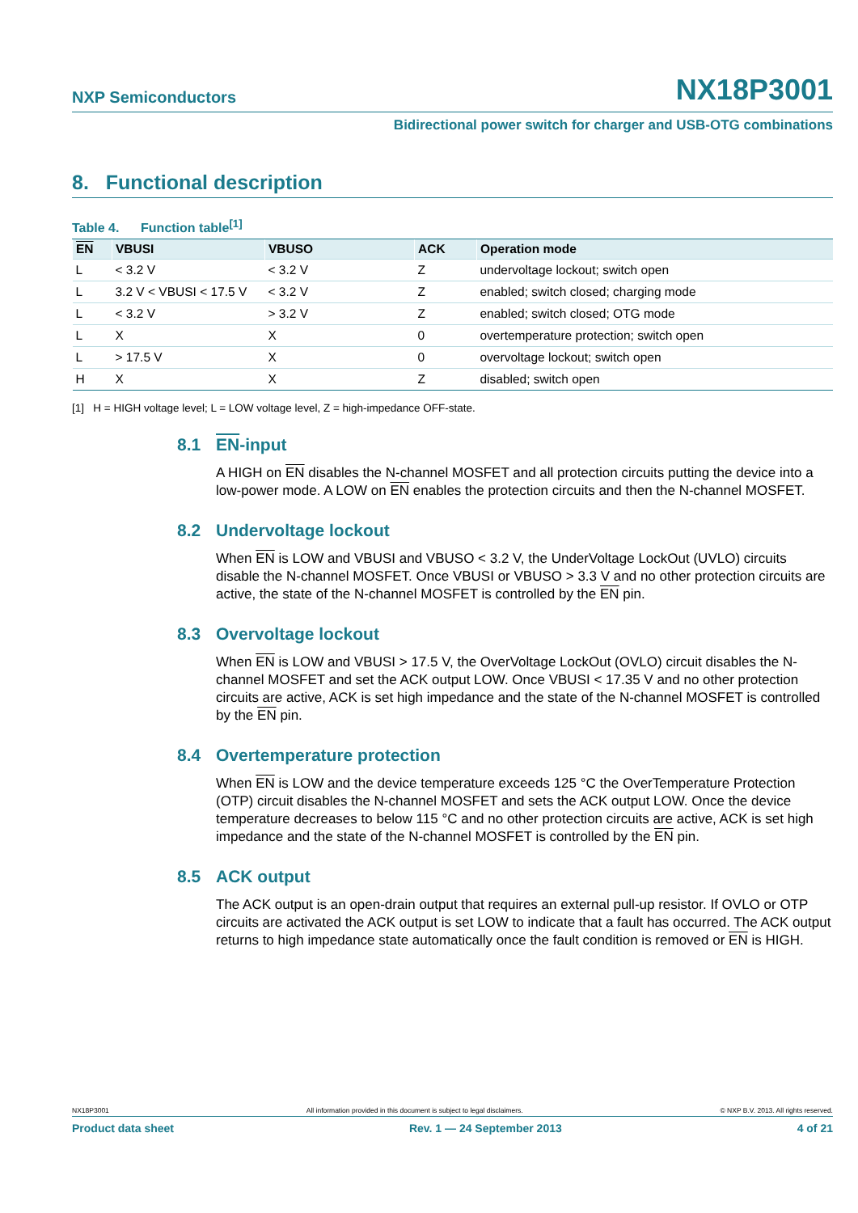NXP Semiconductors NX18P3001
Bidirectional power switch for charger and USB-OTG combinations
8. Functional description
Table 4. Function table<sup>[1]</sup>
| EN | VBUSI | VBUSO | ACK | Operation mode |
| --- | --- | --- | --- | --- |
| L | < 3.2 V | < 3.2 V | Z | undervoltage lockout; switch open |
| L | 3.2 V < VBUSI < 17.5 V | < 3.2 V | Z | enabled; switch closed; charging mode |
| L | < 3.2 V | > 3.2 V | Z | enabled; switch closed; OTG mode |
| L | X | X | 0 | overtemperature protection; switch open |
| L | > 17.5 V | X | 0 | overvoltage lockout; switch open |
| H | X | X | Z | disabled; switch open |
[1] H = HIGH voltage level; L = LOW voltage level, Z = high-impedance OFF-state.
8.1 EN-input
A HIGH on EN disables the N-channel MOSFET and all protection circuits putting the device into a low-power mode. A LOW on EN enables the protection circuits and then the N-channel MOSFET.
8.2 Undervoltage lockout
When EN is LOW and VBUSI and VBUSO < 3.2 V, the UnderVoltage LockOut (UVLO) circuits disable the N-channel MOSFET. Once VBUSI or VBUSO > 3.3 V and no other protection circuits are active, the state of the N-channel MOSFET is controlled by the EN pin.
8.3 Overvoltage lockout
When EN is LOW and VBUSI > 17.5 V, the OverVoltage LockOut (OVLO) circuit disables the N-channel MOSFET and set the ACK output LOW. Once VBUSI < 17.35 V and no other protection circuits are active, ACK is set high impedance and the state of the N-channel MOSFET is controlled by the EN pin.
8.4 Overtemperature protection
When EN is LOW and the device temperature exceeds 125 °C the OverTemperature Protection (OTP) circuit disables the N-channel MOSFET and sets the ACK output LOW. Once the device temperature decreases to below 115 °C and no other protection circuits are active, ACK is set high impedance and the state of the N-channel MOSFET is controlled by the EN pin.
8.5 ACK output
The ACK output is an open-drain output that requires an external pull-up resistor. If OVLO or OTP circuits are activated the ACK output is set LOW to indicate that a fault has occurred. The ACK output returns to high impedance state automatically once the fault condition is removed or EN is HIGH.
NX18P3001 All information provided in this document is subject to legal disclaimers. © NXP B.V. 2013. All rights reserved.
Product data sheet Rev. 1 — 24 September 2013 4 of 21